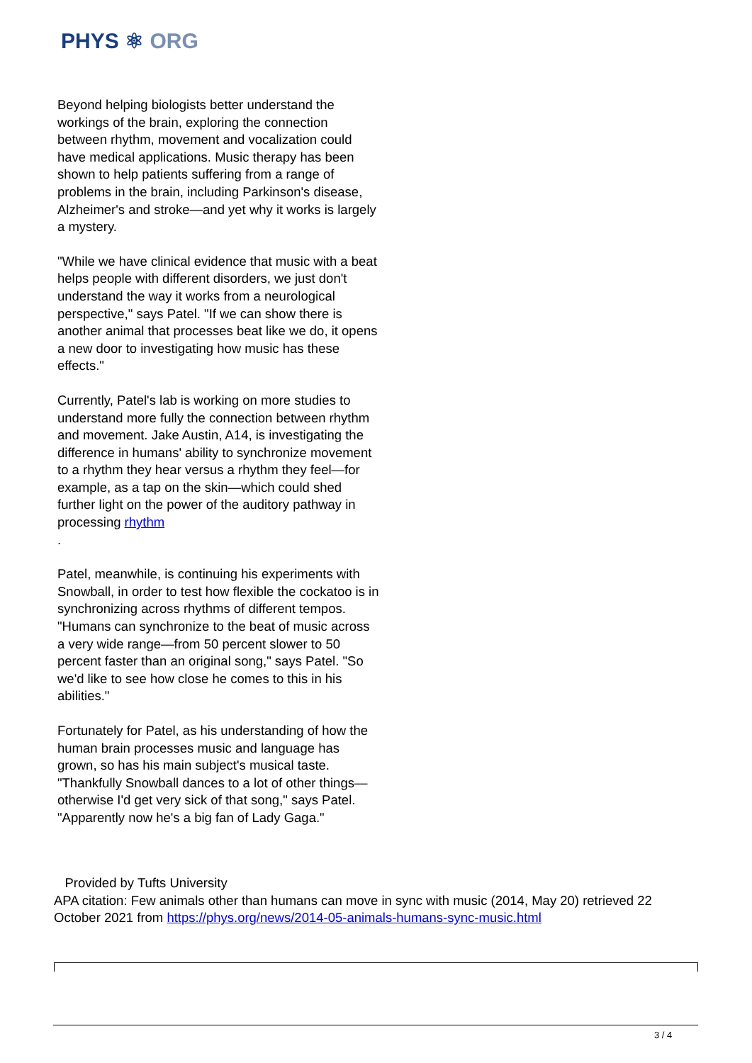PHYS ⚛ ORG
Beyond helping biologists better understand the workings of the brain, exploring the connection between rhythm, movement and vocalization could have medical applications. Music therapy has been shown to help patients suffering from a range of problems in the brain, including Parkinson's disease, Alzheimer's and stroke—and yet why it works is largely a mystery.
"While we have clinical evidence that music with a beat helps people with different disorders, we just don't understand the way it works from a neurological perspective," says Patel. "If we can show there is another animal that processes beat like we do, it opens a new door to investigating how music has these effects."
Currently, Patel's lab is working on more studies to understand more fully the connection between rhythm and movement. Jake Austin, A14, is investigating the difference in humans' ability to synchronize movement to a rhythm they hear versus a rhythm they feel—for example, as a tap on the skin—which could shed further light on the power of the auditory pathway in processing rhythm
.
Patel, meanwhile, is continuing his experiments with Snowball, in order to test how flexible the cockatoo is in synchronizing across rhythms of different tempos. "Humans can synchronize to the beat of music across a very wide range—from 50 percent slower to 50 percent faster than an original song," says Patel. "So we'd like to see how close he comes to this in his abilities."
Fortunately for Patel, as his understanding of how the human brain processes music and language has grown, so has his main subject's musical taste. "Thankfully Snowball dances to a lot of other things—otherwise I'd get very sick of that song," says Patel. "Apparently now he's a big fan of Lady Gaga."
Provided by Tufts University
APA citation: Few animals other than humans can move in sync with music (2014, May 20) retrieved 22 October 2021 from https://phys.org/news/2014-05-animals-humans-sync-music.html
3 / 4